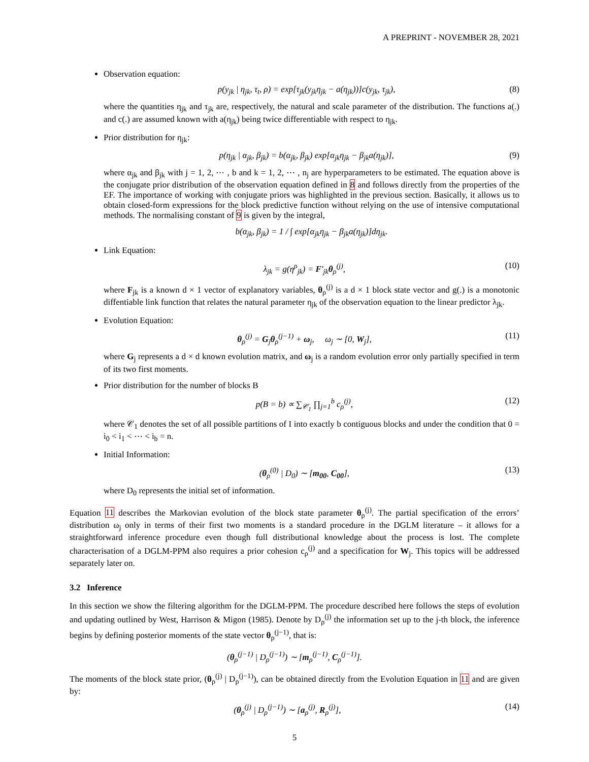A PREPRINT - NOVEMBER 28, 2021
Observation equation:
p(y<sub>jk</sub> | η<sub>jk</sub>, τ<sub>t</sub>, ρ) = exp[τ<sub>jk</sub>(y<sub>jk</sub>η<sub>jk</sub> − a(η<sub>jk</sub>))]c(y<sub>jk</sub>, τ<sub>jk</sub>), (8)
where the quantities η<sub>jk</sub> and τ<sub>jk</sub> are, respectively, the natural and scale parameter of the distribution. The functions a(.) and c(.) are assumed known with a(η<sub>jk</sub>) being twice differentiable with respect to η<sub>jk</sub>.
Prior distribution for η<sub>jk</sub>:
p(η<sub>jk</sub> | α<sub>jk</sub>, β<sub>jk</sub>) = b(α<sub>jk</sub>, β<sub>jk</sub>) exp[α<sub>jk</sub>η<sub>jk</sub> − β<sub>jk</sub>a(η<sub>jk</sub>)], (9)
where α<sub>jk</sub> and β<sub>jk</sub> with j = 1, 2, ⋯ , b and k = 1, 2, ⋯ , n<sub>j</sub> are hyperparameters to be estimated. The equation above is the conjugate prior distribution of the observation equation defined in 8 and follows directly from the properties of the EF. The importance of working with conjugate priors was highlighted in the previous section. Basically, it allows us to obtain closed-form expressions for the block predictive function without relying on the use of intensive computational methods. The normalising constant of 9 is given by the integral,
b(α<sub>jk</sub>, β<sub>jk</sub>) = 1 / ∫ exp[α<sub>jk</sub>η<sub>jk</sub> − β<sub>jk</sub>a(η<sub>jk</sub>)]dη<sub>jk</sub>.
Link Equation:
λ<sub>jk</sub> = g(η<sup>ρ</sup><sub>jk</sub>) = F′<sub>jk</sub>θ<sub>ρ</sub><sup>(j)</sup>, (10)
where F<sub>jk</sub> is a known d × 1 vector of explanatory variables, θ<sub>ρ</sub><sup>(j)</sup> is a d × 1 block state vector and g(.) is a monotonic diffentiable link function that relates the natural parameter η<sub>jk</sub> of the observation equation to the linear predictor λ<sub>jk</sub>.
Evolution Equation:
θ<sub>ρ</sub><sup>(j)</sup> = G<sub>j</sub>θ<sub>ρ</sub><sup>(j−1)</sup> + ω<sub>j</sub>, ω<sub>j</sub> ∼ [0, W<sub>j</sub>], (11)
where G<sub>j</sub> represents a d × d known evolution matrix, and ω<sub>j</sub> is a random evolution error only partially specified in term of its two first moments.
Prior distribution for the number of blocks B
p(B = b) ∝ ∑<sub>𝒞<sub>1</sub></sub> ∏<sub>j=1</sub><sup>b</sup> c<sub>ρ</sub><sup>(j)</sup>, (12)
where 𝒞<sub>1</sub> denotes the set of all possible partitions of I into exactly b contiguous blocks and under the condition that 0 = i<sub>0</sub> < i<sub>1</sub> < ⋯ < i<sub>b</sub> = n.
Initial Information:
(θ<sub>ρ</sub><sup>(0)</sup> | D<sub>0</sub>) ∼ [m<sub>00</sub>, C<sub>00</sub>], (13)
where D<sub>0</sub> represents the initial set of information.
Equation 11 describes the Markovian evolution of the block state parameter θ<sub>ρ</sub><sup>(j)</sup>. The partial specification of the errors’ distribution ω<sub>j</sub> only in terms of their first two moments is a standard procedure in the DGLM literature – it allows for a straightforward inference procedure even though full distributional knowledge about the process is lost. The complete characterisation of a DGLM-PPM also requires a prior cohesion c<sub>ρ</sub><sup>(j)</sup> and a specification for W<sub>j</sub>. This topics will be addressed separately later on.
3.2 Inference
In this section we show the filtering algorithm for the DGLM-PPM. The procedure described here follows the steps of evolution and updating outlined by West, Harrison & Migon (1985). Denote by D<sub>ρ</sub><sup>(j)</sup> the information set up to the j-th block, the inference begins by defining posterior moments of the state vector θ<sub>ρ</sub><sup>(j−1)</sup>, that is:
(θ<sub>ρ</sub><sup>(j−1)</sup> | D<sub>ρ</sub><sup>(j−1)</sup>) ∼ [m<sub>ρ</sub><sup>(j−1)</sup>, C<sub>ρ</sub><sup>(j−1)</sup>].
The moments of the block state prior, (θ<sub>ρ</sub><sup>(j)</sup> | D<sub>ρ</sub><sup>(j−1)</sup>), can be obtained directly from the Evolution Equation in 11 and are given by:
(θ<sub>ρ</sub><sup>(j)</sup> | D<sub>ρ</sub><sup>(j−1)</sup>) ∼ [a<sub>ρ</sub><sup>(j)</sup>, R<sub>ρ</sub><sup>(j)</sup>], (14)
5